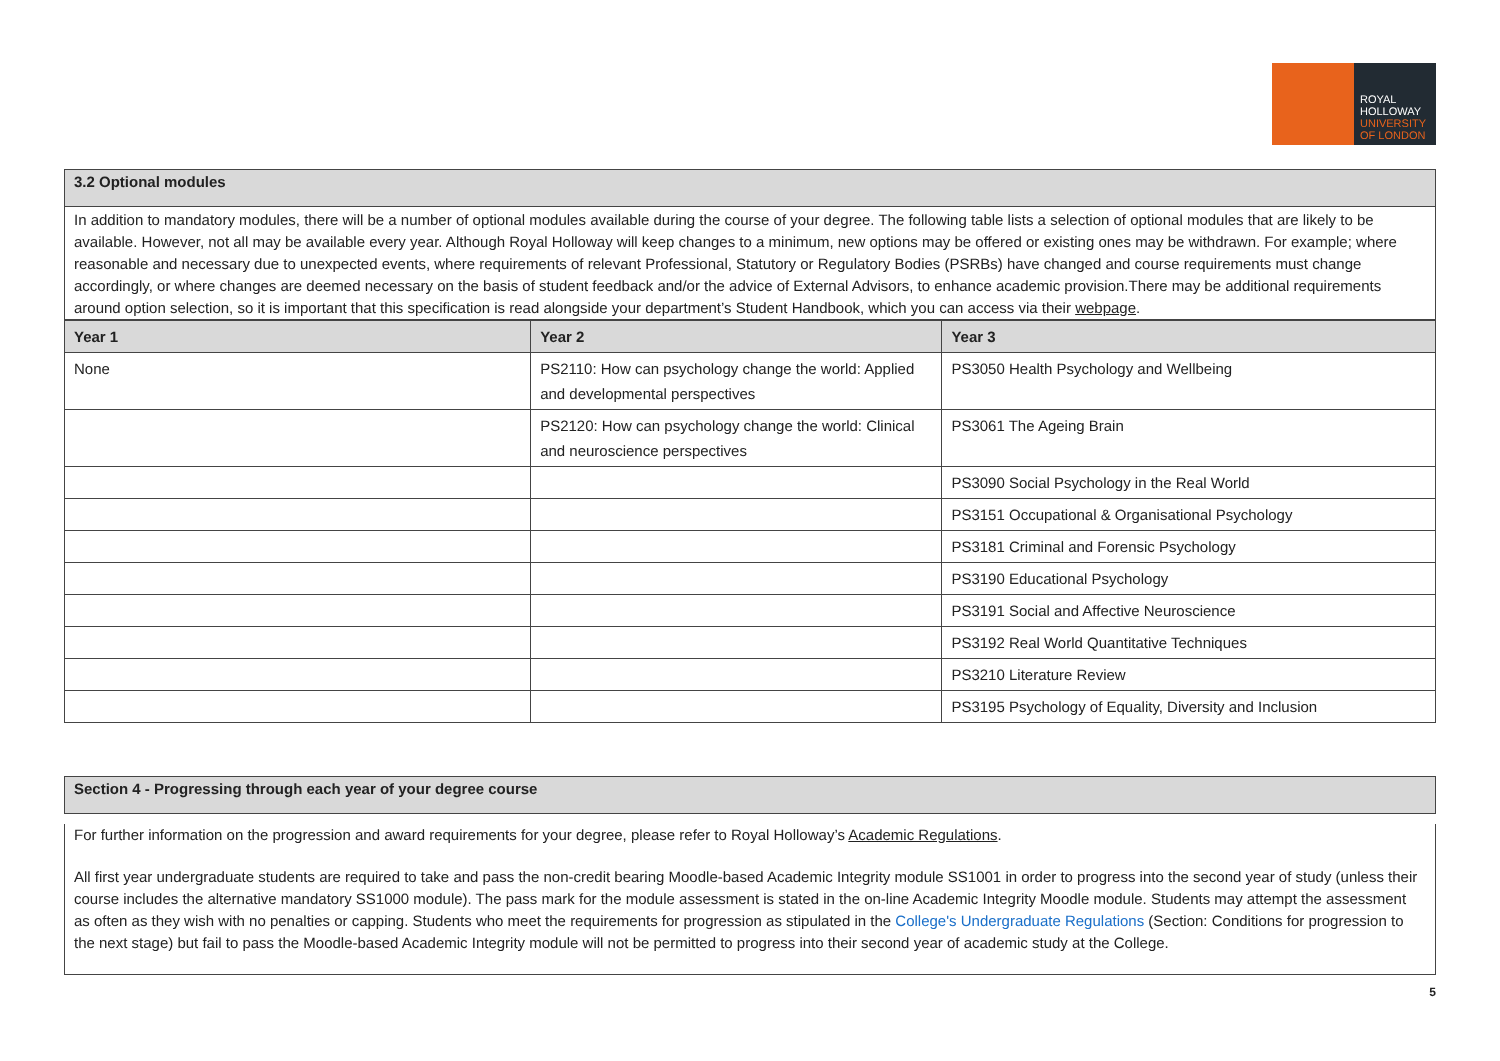ROYAL
HOLLOWAY
UNIVERSITY
OF LONDON
3.2 Optional modules
In addition to mandatory modules, there will be a number of optional modules available during the course of your degree. The following table lists a selection of optional modules that are likely to be available. However, not all may be available every year. Although Royal Holloway will keep changes to a minimum, new options may be offered or existing ones may be withdrawn. For example; where reasonable and necessary due to unexpected events, where requirements of relevant Professional, Statutory or Regulatory Bodies (PSRBs) have changed and course requirements must change accordingly, or where changes are deemed necessary on the basis of student feedback and/or the advice of External Advisors, to enhance academic provision.There may be additional requirements around option selection, so it is important that this specification is read alongside your department’s Student Handbook, which you can access via their webpage.
| Year 1 | Year 2 | Year 3 |
| --- | --- | --- |
| None | PS2110: How can psychology change the world: Applied and developmental perspectives | PS3050 Health Psychology and Wellbeing |
| | PS2120: How can psychology change the world: Clinical and neuroscience perspectives | PS3061 The Ageing Brain |
| | | PS3090 Social Psychology in the Real World |
| | | PS3151 Occupational & Organisational Psychology |
| | | PS3181 Criminal and Forensic Psychology |
| | | PS3190 Educational Psychology |
| | | PS3191 Social and Affective Neuroscience |
| | | PS3192 Real World Quantitative Techniques |
| | | PS3210 Literature Review |
| | | PS3195 Psychology of Equality, Diversity and Inclusion |
Section 4 - Progressing through each year of your degree course
For further information on the progression and award requirements for your degree, please refer to Royal Holloway’s Academic Regulations.
All first year undergraduate students are required to take and pass the non-credit bearing Moodle-based Academic Integrity module SS1001 in order to progress into the second year of study (unless their course includes the alternative mandatory SS1000 module). The pass mark for the module assessment is stated in the on-line Academic Integrity Moodle module. Students may attempt the assessment as often as they wish with no penalties or capping. Students who meet the requirements for progression as stipulated in the College's Undergraduate Regulations (Section: Conditions for progression to the next stage) but fail to pass the Moodle-based Academic Integrity module will not be permitted to progress into their second year of academic study at the College.
5